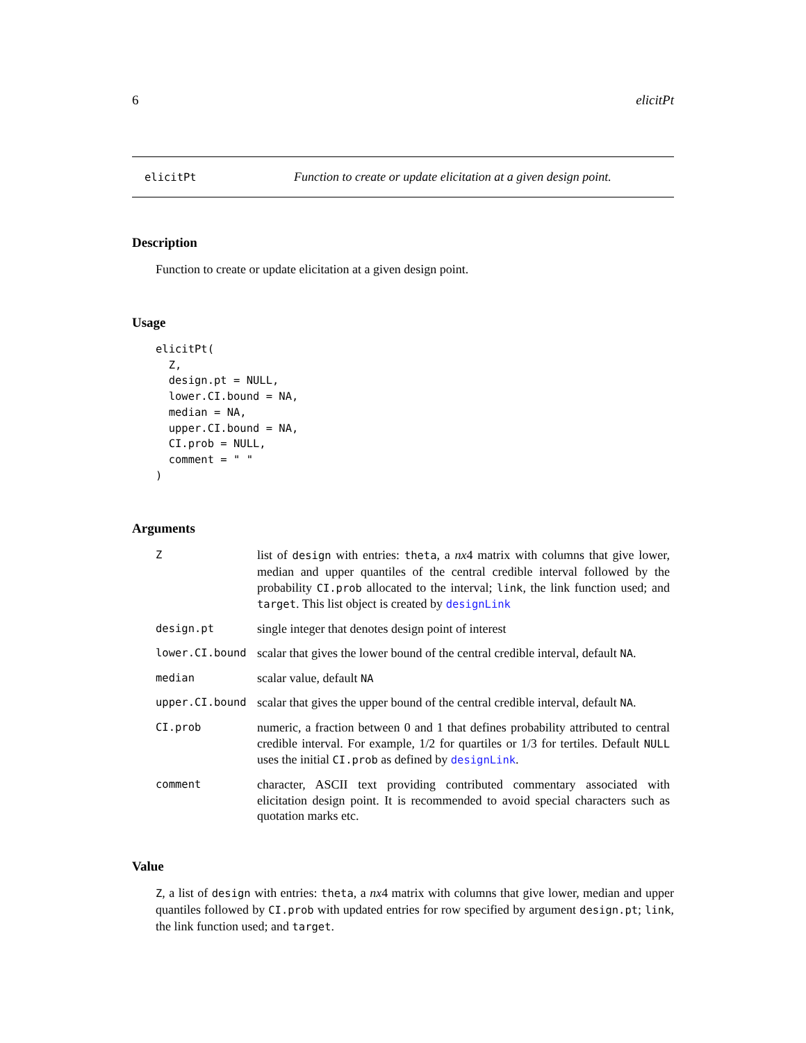6 elicitPt
elicitPt Function to create or update elicitation at a given design point.
Description
Function to create or update elicitation at a given design point.
Usage
elicitPt(
  Z,
  design.pt = NULL,
  lower.CI.bound = NA,
  median = NA,
  upper.CI.bound = NA,
  CI.prob = NULL,
  comment = " "
)
Arguments
| Z | list of design with entries: theta , a nx 4 matrix with columns that give lower, median and upper quantiles of the central credible interval followed by the probability CI.prob allocated to the interval; link , the link function used; and target . This list object is created by designLink |
| design.pt | single integer that denotes design point of interest |
| lower.CI.bound | scalar that gives the lower bound of the central credible interval, default NA . |
| median | scalar value, default NA |
| upper.CI.bound | scalar that gives the upper bound of the central credible interval, default NA . |
| CI.prob | numeric, a fraction between 0 and 1 that defines probability attributed to central credible interval. For example, 1/2 for quartiles or 1/3 for tertiles. Default NULL uses the initial CI.prob as defined by designLink . |
| comment | character, ASCII text providing contributed commentary associated with elicitation design point. It is recommended to avoid special characters such as quotation marks etc. |
Value
Z, a list of design with entries: theta, a nx4 matrix with columns that give lower, median and upper quantiles followed by CI.prob with updated entries for row specified by argument design.pt; link, the link function used; and target.